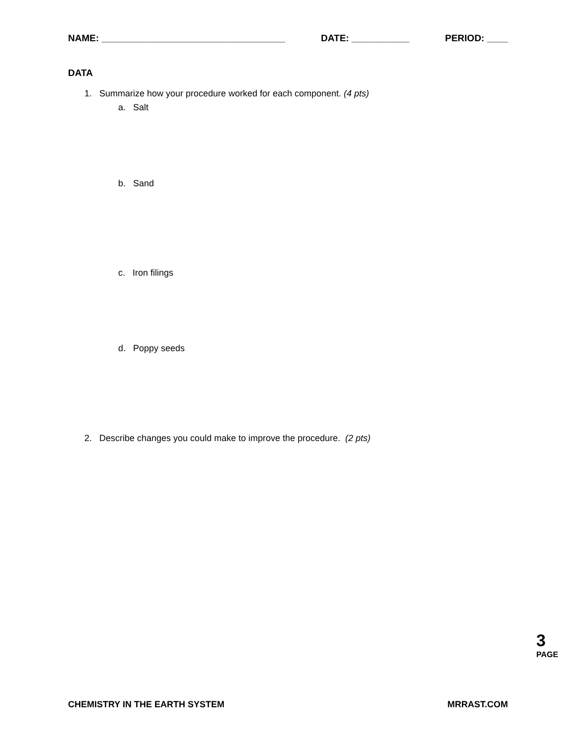NAME: ___________________________________ DATE: ___________ PERIOD: ____
DATA
1. Summarize how your procedure worked for each component. (4 pts)
a. Salt
b. Sand
c. Iron filings
d. Poppy seeds
2. Describe changes you could make to improve the procedure. (2 pts)
3
PAGE
CHEMISTRY IN THE EARTH SYSTEM MRRAST.COM